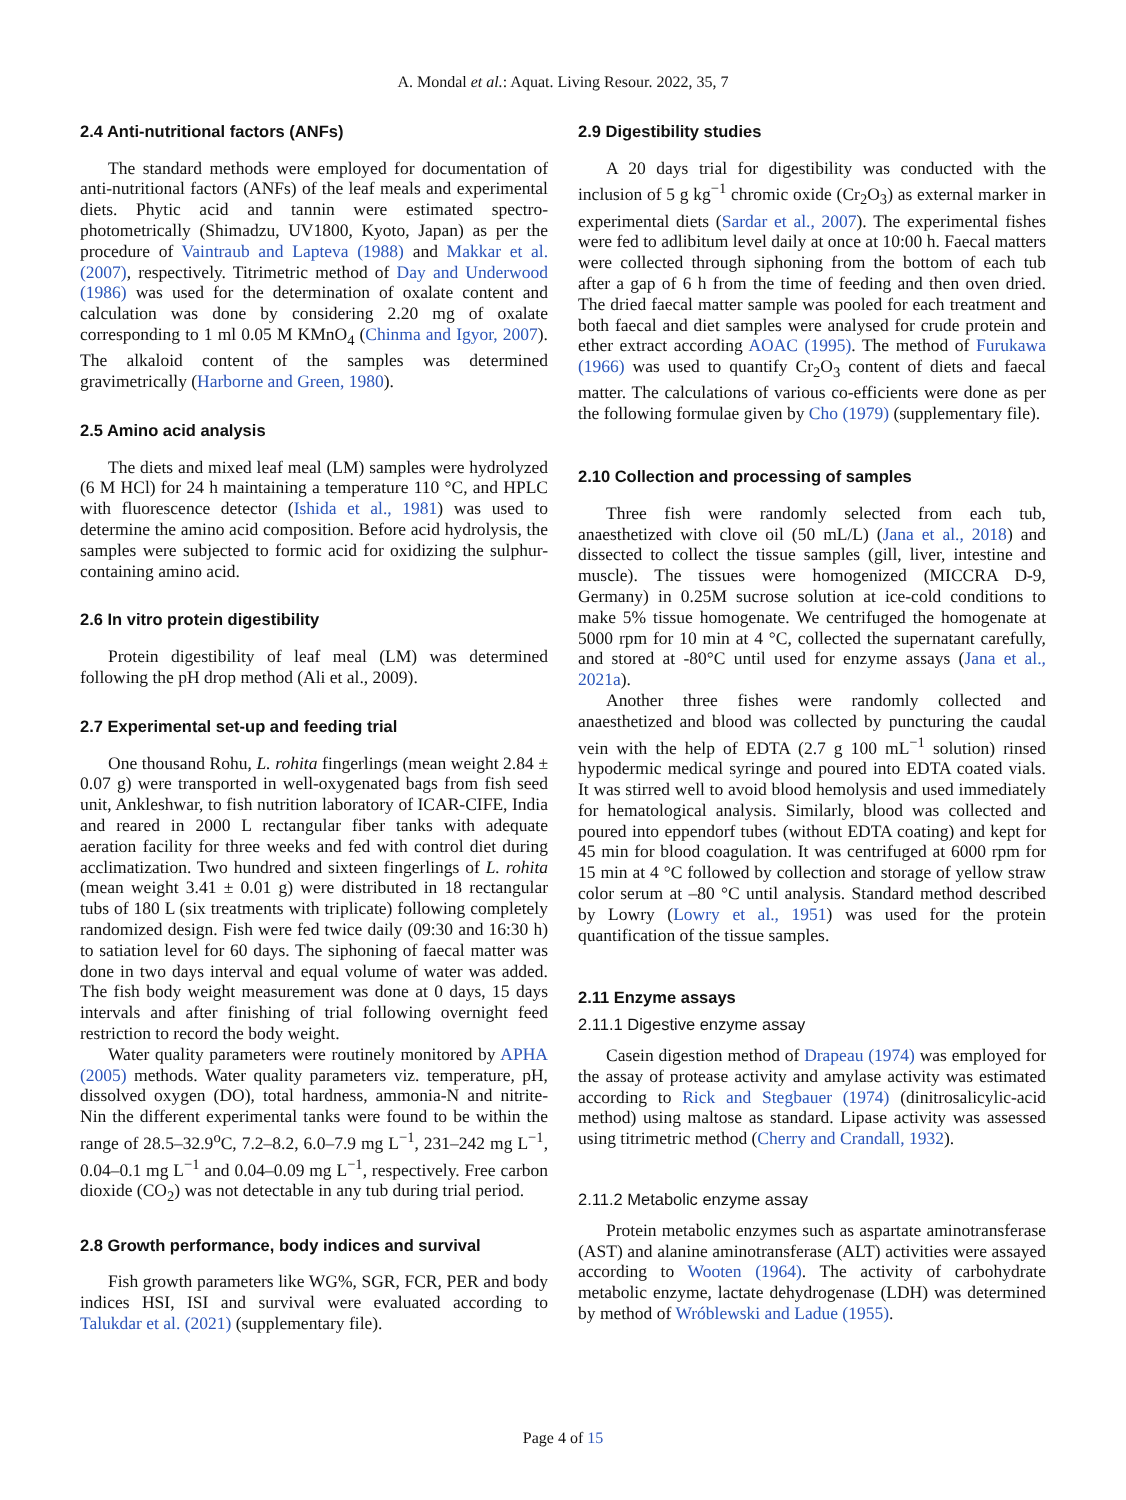A. Mondal et al.: Aquat. Living Resour. 2022, 35, 7
2.4 Anti-nutritional factors (ANFs)
The standard methods were employed for documentation of anti-nutritional factors (ANFs) of the leaf meals and experimental diets. Phytic acid and tannin were estimated spectro-photometrically (Shimadzu, UV1800, Kyoto, Japan) as per the procedure of Vaintraub and Lapteva (1988) and Makkar et al. (2007), respectively. Titrimetric method of Day and Underwood (1986) was used for the determination of oxalate content and calculation was done by considering 2.20 mg of oxalate corresponding to 1 ml 0.05 M KMnO<sub>4</sub> (Chinma and Igyor, 2007). The alkaloid content of the samples was determined gravimetrically (Harborne and Green, 1980).
2.5 Amino acid analysis
The diets and mixed leaf meal (LM) samples were hydrolyzed (6 M HCl) for 24 h maintaining a temperature 110 °C, and HPLC with fluorescence detector (Ishida et al., 1981) was used to determine the amino acid composition. Before acid hydrolysis, the samples were subjected to formic acid for oxidizing the sulphur-containing amino acid.
2.6 In vitro protein digestibility
Protein digestibility of leaf meal (LM) was determined following the pH drop method (Ali et al., 2009).
2.7 Experimental set-up and feeding trial
One thousand Rohu, L. rohita fingerlings (mean weight 2.84 ± 0.07 g) were transported in well-oxygenated bags from fish seed unit, Ankleshwar, to fish nutrition laboratory of ICAR-CIFE, India and reared in 2000 L rectangular fiber tanks with adequate aeration facility for three weeks and fed with control diet during acclimatization. Two hundred and sixteen fingerlings of L. rohita (mean weight 3.41 ± 0.01 g) were distributed in 18 rectangular tubs of 180 L (six treatments with triplicate) following completely randomized design. Fish were fed twice daily (09:30 and 16:30 h) to satiation level for 60 days. The siphoning of faecal matter was done in two days interval and equal volume of water was added. The fish body weight measurement was done at 0 days, 15 days intervals and after finishing of trial following overnight feed restriction to record the body weight.
Water quality parameters were routinely monitored by APHA (2005) methods. Water quality parameters viz. temperature, pH, dissolved oxygen (DO), total hardness, ammonia-N and nitrite-Nin the different experimental tanks were found to be within the range of 28.5–32.9<sup>o</sup>C, 7.2–8.2, 6.0–7.9 mg L<sup>−1</sup>, 231–242 mg L<sup>−1</sup>, 0.04–0.1 mg L<sup>−1</sup> and 0.04–0.09 mg L<sup>−1</sup>, respectively. Free carbon dioxide (CO<sub>2</sub>) was not detectable in any tub during trial period.
2.8 Growth performance, body indices and survival
Fish growth parameters like WG%, SGR, FCR, PER and body indices HSI, ISI and survival were evaluated according to Talukdar et al. (2021) (supplementary file).
2.9 Digestibility studies
A 20 days trial for digestibility was conducted with the inclusion of 5 g kg<sup>−1</sup> chromic oxide (Cr<sub>2</sub>O<sub>3</sub>) as external marker in experimental diets (Sardar et al., 2007). The experimental fishes were fed to adlibitum level daily at once at 10:00 h. Faecal matters were collected through siphoning from the bottom of each tub after a gap of 6 h from the time of feeding and then oven dried. The dried faecal matter sample was pooled for each treatment and both faecal and diet samples were analysed for crude protein and ether extract according AOAC (1995). The method of Furukawa (1966) was used to quantify Cr<sub>2</sub>O<sub>3</sub> content of diets and faecal matter. The calculations of various co-efficients were done as per the following formulae given by Cho (1979) (supplementary file).
2.10 Collection and processing of samples
Three fish were randomly selected from each tub, anaesthetized with clove oil (50 mL/L) (Jana et al., 2018) and dissected to collect the tissue samples (gill, liver, intestine and muscle). The tissues were homogenized (MICCRA D-9, Germany) in 0.25M sucrose solution at ice-cold conditions to make 5% tissue homogenate. We centrifuged the homogenate at 5000 rpm for 10 min at 4 °C, collected the supernatant carefully, and stored at -80°C until used for enzyme assays (Jana et al., 2021a).
Another three fishes were randomly collected and anaesthetized and blood was collected by puncturing the caudal vein with the help of EDTA (2.7 g 100 mL<sup>−1</sup> solution) rinsed hypodermic medical syringe and poured into EDTA coated vials. It was stirred well to avoid blood hemolysis and used immediately for hematological analysis. Similarly, blood was collected and poured into eppendorf tubes (without EDTA coating) and kept for 45 min for blood coagulation. It was centrifuged at 6000 rpm for 15 min at 4 °C followed by collection and storage of yellow straw color serum at –80 °C until analysis. Standard method described by Lowry (Lowry et al., 1951) was used for the protein quantification of the tissue samples.
2.11 Enzyme assays
2.11.1 Digestive enzyme assay
Casein digestion method of Drapeau (1974) was employed for the assay of protease activity and amylase activity was estimated according to Rick and Stegbauer (1974) (dinitrosalicylic-acid method) using maltose as standard. Lipase activity was assessed using titrimetric method (Cherry and Crandall, 1932).
2.11.2 Metabolic enzyme assay
Protein metabolic enzymes such as aspartate aminotransferase (AST) and alanine aminotransferase (ALT) activities were assayed according to Wooten (1964). The activity of carbohydrate metabolic enzyme, lactate dehydrogenase (LDH) was determined by method of Wróblewski and Ladue (1955).
Page 4 of 15